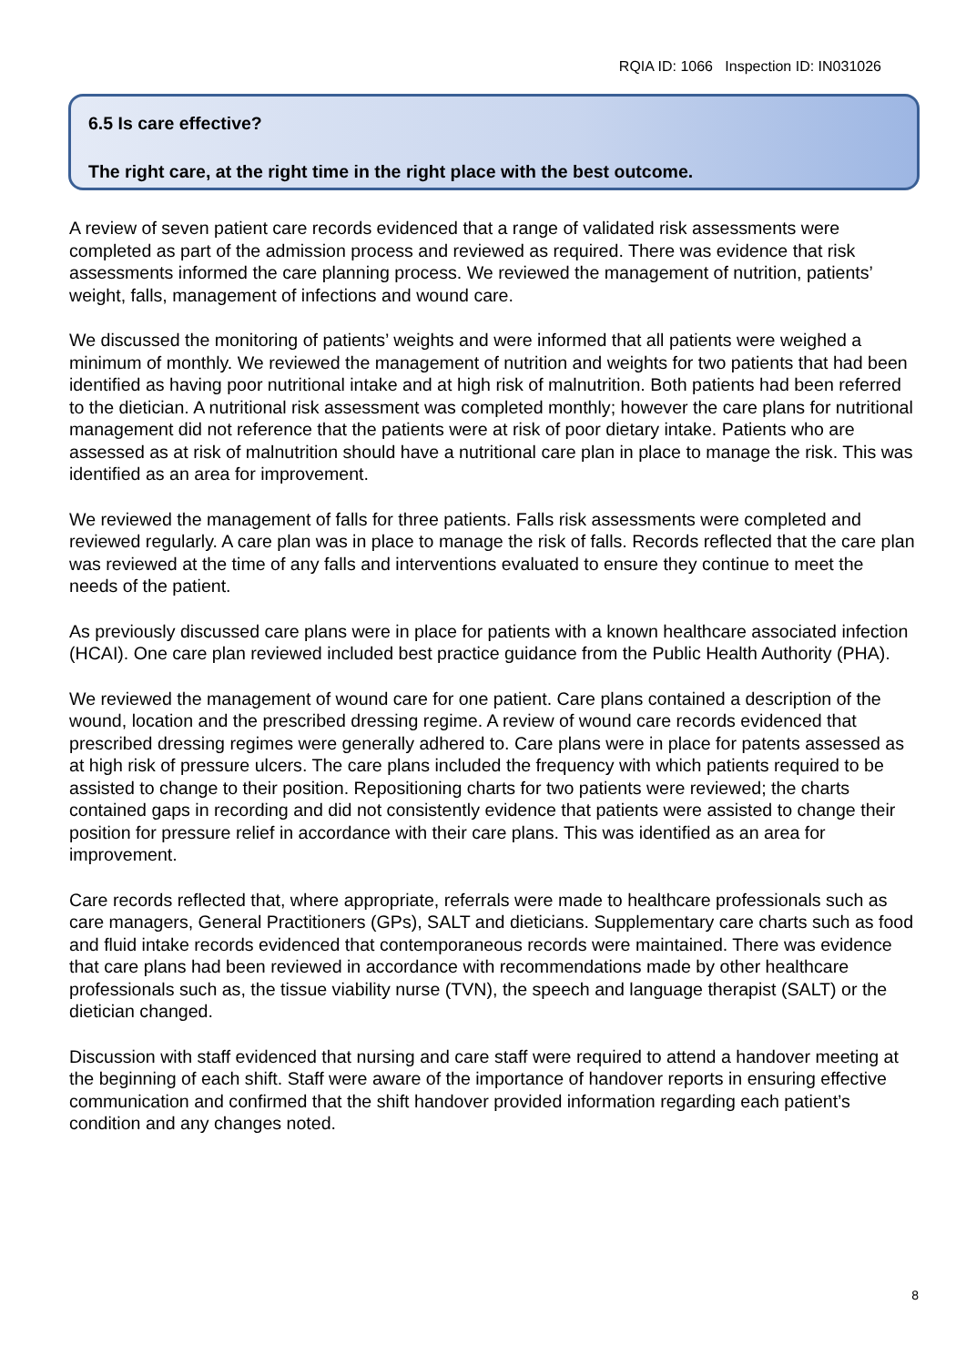RQIA ID: 1066 Inspection ID: IN031026
6.5 Is care effective?
The right care, at the right time in the right place with the best outcome.
A review of seven patient care records evidenced that a range of validated risk assessments were completed as part of the admission process and reviewed as required. There was evidence that risk assessments informed the care planning process. We reviewed the management of nutrition, patients’ weight, falls, management of infections and wound care.
We discussed the monitoring of patients’ weights and were informed that all patients were weighed a minimum of monthly. We reviewed the management of nutrition and weights for two patients that had been identified as having poor nutritional intake and at high risk of malnutrition. Both patients had been referred to the dietician. A nutritional risk assessment was completed monthly; however the care plans for nutritional management did not reference that the patients were at risk of poor dietary intake. Patients who are assessed as at risk of malnutrition should have a nutritional care plan in place to manage the risk. This was identified as an area for improvement.
We reviewed the management of falls for three patients. Falls risk assessments were completed and reviewed regularly. A care plan was in place to manage the risk of falls. Records reflected that the care plan was reviewed at the time of any falls and interventions evaluated to ensure they continue to meet the needs of the patient.
As previously discussed care plans were in place for patients with a known healthcare associated infection (HCAI). One care plan reviewed included best practice guidance from the Public Health Authority (PHA).
We reviewed the management of wound care for one patient. Care plans contained a description of the wound, location and the prescribed dressing regime. A review of wound care records evidenced that prescribed dressing regimes were generally adhered to. Care plans were in place for patents assessed as at high risk of pressure ulcers. The care plans included the frequency with which patients required to be assisted to change to their position. Repositioning charts for two patients were reviewed; the charts contained gaps in recording and did not consistently evidence that patients were assisted to change their position for pressure relief in accordance with their care plans. This was identified as an area for improvement.
Care records reflected that, where appropriate, referrals were made to healthcare professionals such as care managers, General Practitioners (GPs), SALT and dieticians. Supplementary care charts such as food and fluid intake records evidenced that contemporaneous records were maintained. There was evidence that care plans had been reviewed in accordance with recommendations made by other healthcare professionals such as, the tissue viability nurse (TVN), the speech and language therapist (SALT) or the dietician changed.
Discussion with staff evidenced that nursing and care staff were required to attend a handover meeting at the beginning of each shift. Staff were aware of the importance of handover reports in ensuring effective communication and confirmed that the shift handover provided information regarding each patient’s condition and any changes noted.
8